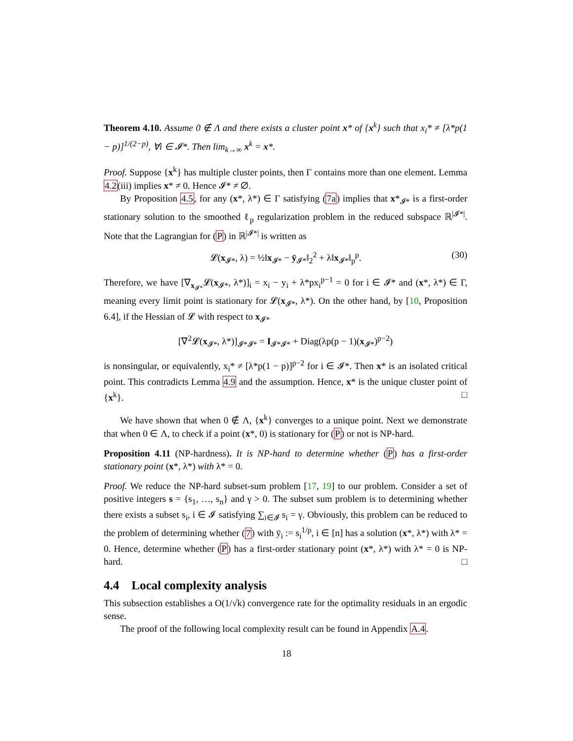Theorem 4.10. Assume 0 ∉ Λ and there exists a cluster point x* of {x<sup>k</sup>} such that x<sub>i</sub>* ≠ [λ*p(1 − p)]<sup>1/(2−p)</sup>, ∀i ∈ 𝓘*. Then lim<sub>k→∞</sub> x<sup>k</sup> = x*.
Proof. Suppose {x<sup>k</sup>} has multiple cluster points, then Γ contains more than one element. Lemma 4.2(iii) implies x* ≠ 0. Hence 𝓘* ≠ ∅.
By Proposition 4.5, for any (x*, λ*) ∈ Γ satisfying (7a) implies that x*<sub>𝓘*</sub> is a first-order stationary solution to the smoothed ℓ<sub>p</sub> regularization problem in the reduced subspace ℝ<sup>|𝓘*|</sup>. Note that the Lagrangian for (P) in ℝ<sup>|𝓘*|</sup> is written as
𝓛(x<sub>𝓘*</sub>, λ) = ½‖x<sub>𝓘*</sub> − ȳ<sub>𝓘*</sub>‖<sub>2</sub><sup>2</sup> + λ‖x<sub>𝓘*</sub>‖<sub>p</sub><sup>p</sup>. (30)
Therefore, we have [∇<sub>x<sub>𝓘*</sub></sub>𝓛(x<sub>𝓘*</sub>, λ*)]<sub>i</sub> = x<sub>i</sub> − y<sub>i</sub> + λ*px<sub>i</sub><sup>p−1</sup> = 0 for i ∈ 𝓘* and (x*, λ*) ∈ Γ, meaning every limit point is stationary for 𝓛(x<sub>𝓘*</sub>, λ*). On the other hand, by [10, Proposition 6.4], if the Hessian of 𝓛 with respect to x<sub>𝓘*</sub>
[∇<sup>2</sup>𝓛(x<sub>𝓘*</sub>, λ*)]<sub>𝓘*𝓘*</sub> = I<sub>𝓘*𝓘*</sub> + Diag(λp(p − 1)(x<sub>𝓘*</sub>)<sup>p−2</sup>)
is nonsingular, or equivalently, x<sub>i</sub>* ≠ [λ*p(1 − p)]<sup>p−2</sup> for i ∈ 𝓘*. Then x* is an isolated critical point. This contradicts Lemma 4.9 and the assumption. Hence, x* is the unique cluster point of {x<sup>k</sup>}. □
We have shown that when 0 ∉ Λ, {x<sup>k</sup>} converges to a unique point. Next we demonstrate that when 0 ∈ Λ, to check if a point (x*, 0) is stationary for (P) or not is NP-hard.
Proposition 4.11 (NP-hardness). It is NP-hard to determine whether (P) has a first-order stationary point (x*, λ*) with λ* = 0.
Proof. We reduce the NP-hard subset-sum problem [17, 19] to our problem. Consider a set of positive integers s = {s<sub>1</sub>, …, s<sub>n</sub>} and γ > 0. The subset sum problem is to determining whether there exists a subset s<sub>i</sub>, i ∈ 𝓘 satisfying ∑<sub>i∈𝓘</sub> s<sub>i</sub> = γ. Obviously, this problem can be reduced to the problem of determining whether (7) with ȳ<sub>i</sub> := s<sub>i</sub><sup>1/p</sup>, i ∈ [n] has a solution (x*, λ*) with λ* = 0. Hence, determine whether (P) has a first-order stationary point (x*, λ*) with λ* = 0 is NP-hard. □
4.4 Local complexity analysis
This subsection establishes a O(1/√k) convergence rate for the optimality residuals in an ergodic sense.
The proof of the following local complexity result can be found in Appendix A.4.
18